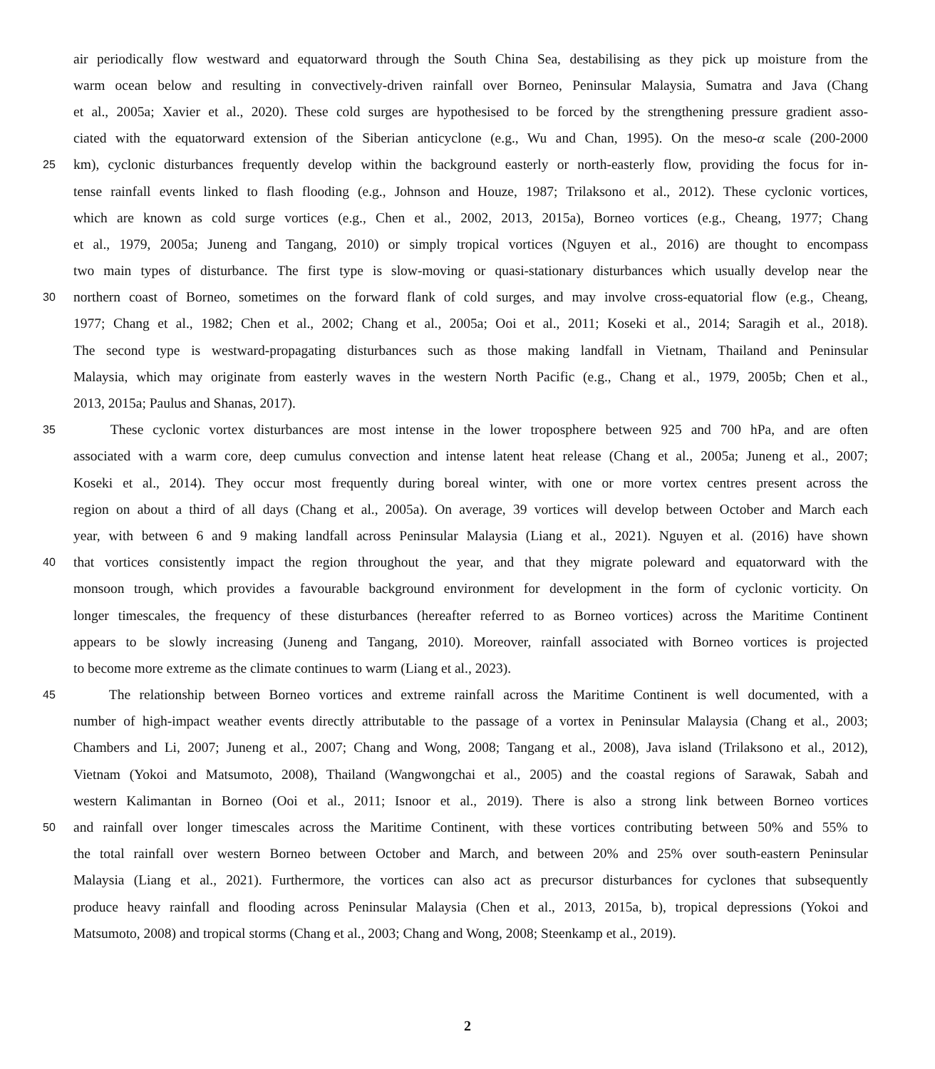air periodically flow westward and equatorward through the South China Sea, destabilising as they pick up moisture from the
warm ocean below and resulting in convectively-driven rainfall over Borneo, Peninsular Malaysia, Sumatra and Java (Chang
et al., 2005a; Xavier et al., 2020). These cold surges are hypothesised to be forced by the strengthening pressure gradient asso-
ciated with the equatorward extension of the Siberian anticyclone (e.g., Wu and Chan, 1995). On the meso-α scale (200-2000
25 km), cyclonic disturbances frequently develop within the background easterly or north-easterly flow, providing the focus for in-
tense rainfall events linked to flash flooding (e.g., Johnson and Houze, 1987; Trilaksono et al., 2012). These cyclonic vortices,
which are known as cold surge vortices (e.g., Chen et al., 2002, 2013, 2015a), Borneo vortices (e.g., Cheang, 1977; Chang
et al., 1979, 2005a; Juneng and Tangang, 2010) or simply tropical vortices (Nguyen et al., 2016) are thought to encompass
two main types of disturbance. The first type is slow-moving or quasi-stationary disturbances which usually develop near the
30 northern coast of Borneo, sometimes on the forward flank of cold surges, and may involve cross-equatorial flow (e.g., Cheang,
1977; Chang et al., 1982; Chen et al., 2002; Chang et al., 2005a; Ooi et al., 2011; Koseki et al., 2014; Saragih et al., 2018).
The second type is westward-propagating disturbances such as those making landfall in Vietnam, Thailand and Peninsular
Malaysia, which may originate from easterly waves in the western North Pacific (e.g., Chang et al., 1979, 2005b; Chen et al.,
2013, 2015a; Paulus and Shanas, 2017).
35 These cyclonic vortex disturbances are most intense in the lower troposphere between 925 and 700 hPa, and are often
associated with a warm core, deep cumulus convection and intense latent heat release (Chang et al., 2005a; Juneng et al., 2007;
Koseki et al., 2014). They occur most frequently during boreal winter, with one or more vortex centres present across the
region on about a third of all days (Chang et al., 2005a). On average, 39 vortices will develop between October and March each
year, with between 6 and 9 making landfall across Peninsular Malaysia (Liang et al., 2021). Nguyen et al. (2016) have shown
40 that vortices consistently impact the region throughout the year, and that they migrate poleward and equatorward with the
monsoon trough, which provides a favourable background environment for development in the form of cyclonic vorticity. On
longer timescales, the frequency of these disturbances (hereafter referred to as Borneo vortices) across the Maritime Continent
appears to be slowly increasing (Juneng and Tangang, 2010). Moreover, rainfall associated with Borneo vortices is projected
to become more extreme as the climate continues to warm (Liang et al., 2023).
45 The relationship between Borneo vortices and extreme rainfall across the Maritime Continent is well documented, with a
number of high-impact weather events directly attributable to the passage of a vortex in Peninsular Malaysia (Chang et al., 2003;
Chambers and Li, 2007; Juneng et al., 2007; Chang and Wong, 2008; Tangang et al., 2008), Java island (Trilaksono et al., 2012),
Vietnam (Yokoi and Matsumoto, 2008), Thailand (Wangwongchai et al., 2005) and the coastal regions of Sarawak, Sabah and
western Kalimantan in Borneo (Ooi et al., 2011; Isnoor et al., 2019). There is also a strong link between Borneo vortices
50 and rainfall over longer timescales across the Maritime Continent, with these vortices contributing between 50% and 55% to
the total rainfall over western Borneo between October and March, and between 20% and 25% over south-eastern Peninsular
Malaysia (Liang et al., 2021). Furthermore, the vortices can also act as precursor disturbances for cyclones that subsequently
produce heavy rainfall and flooding across Peninsular Malaysia (Chen et al., 2013, 2015a, b), tropical depressions (Yokoi and
Matsumoto, 2008) and tropical storms (Chang et al., 2003; Chang and Wong, 2008; Steenkamp et al., 2019).
2